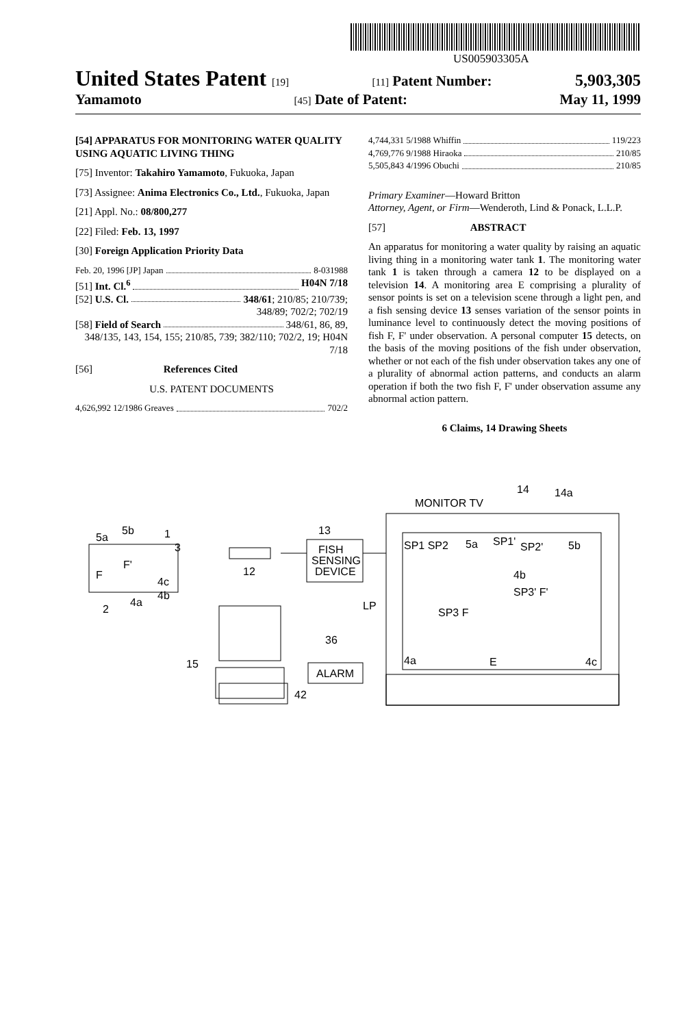US005903305A
United States Patent [19] [11] Patent Number: 5,903,305
Yamamoto [45] Date of Patent: May 11, 1999
[54] APPARATUS FOR MONITORING WATER QUALITY USING AQUATIC LIVING THING
[75] Inventor: Takahiro Yamamoto, Fukuoka, Japan
[73] Assignee: Anima Electronics Co., Ltd., Fukuoka, Japan
[21] Appl. No.: 08/800,277
[22] Filed: Feb. 13, 1997
[30] Foreign Application Priority Data
Feb. 20, 1996 [JP] Japan 8-031988
[51] Int. Cl.<sup>6</sup> H04N 7/18
[52] U.S. Cl. 348/61; 210/85; 210/739;
348/89; 702/2; 702/19
[58] Field of Search 348/61, 86, 89,
348/135, 143, 154, 155; 210/85, 739; 382/110; 702/2, 19; H04N 7/18
[56] References Cited
U.S. PATENT DOCUMENTS
4,626,992 12/1986 Greaves 702/2
4,744,331 5/1988 Whiffin 119/223
4,769,776 9/1988 Hiraoka 210/85
5,505,843 4/1996 Obuchi 210/85
Primary Examiner—Howard Britton
Attorney, Agent, or Firm—Wenderoth, Lind & Ponack, L.L.P.
[57] ABSTRACT
An apparatus for monitoring a water quality by raising an aquatic living thing in a monitoring water tank 1. The monitoring water tank 1 is taken through a camera 12 to be displayed on a television 14. A monitoring area E comprising a plurality of sensor points is set on a television scene through a light pen, and a fish sensing device 13 senses variation of the sensor points in luminance level to continuously detect the moving positions of fish F, F' under observation. A personal computer 15 detects, on the basis of the moving positions of the fish under observation, whether or not each of the fish under observation takes any one of a plurality of abnormal action patterns, and conducts an alarm operation if both the two fish F, F' under observation assume any abnormal action pattern.
6 Claims, 14 Drawing Sheets
5a
5b
1
3
F
F'
4c
4b
4a
2
12
13
FISH
SENSING
DEVICE
LP
36
ALARM
15
42
MONITOR TV
14
14a
SP1 SP2
5a
SP1'
SP2'
5b
4b
SP3' F'
SP3 F
4a
E
4c